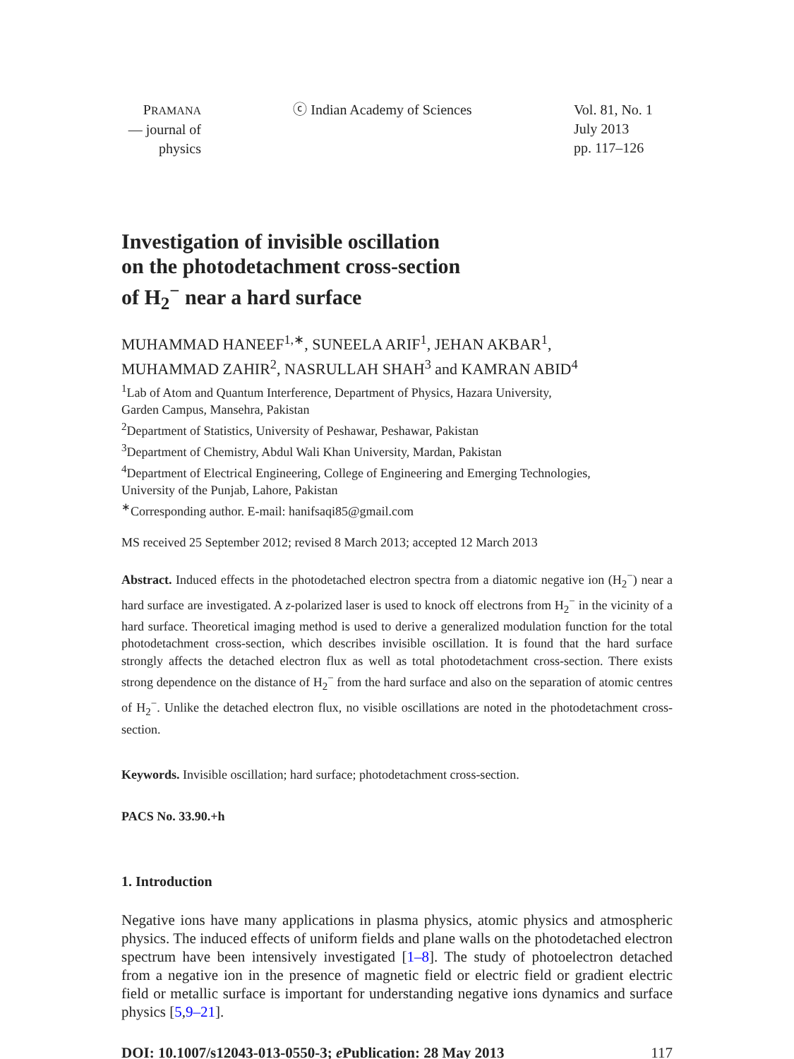PRAMANA
— journal of
physics
ⓒ Indian Academy of Sciences Vol. 81, No. 1
July 2013
pp. 117–126
Investigation of invisible oscillation
on the photodetachment cross-section
of H<sub>2</sub><sup>−</sup> near a hard surface
MUHAMMAD HANEEF<sup>1,∗</sup>, SUNEELA ARIF<sup>1</sup>, JEHAN AKBAR<sup>1</sup>,
MUHAMMAD ZAHIR<sup>2</sup>, NASRULLAH SHAH<sup>3</sup> and KAMRAN ABID<sup>4</sup>
<sup>1</sup> Lab of Atom and Quantum Interference, Department of Physics, Hazara University,
Garden Campus, Mansehra, Pakistan
<sup>2</sup> Department of Statistics, University of Peshawar, Peshawar, Pakistan
<sup>3</sup> Department of Chemistry, Abdul Wali Khan University, Mardan, Pakistan
<sup>4</sup> Department of Electrical Engineering, College of Engineering and Emerging Technologies,
University of the Punjab, Lahore, Pakistan
<sup>∗</sup>Corresponding author. E-mail: hanifsaqi85@gmail.com
MS received 25 September 2012; revised 8 March 2013; accepted 12 March 2013
Abstract. Induced effects in the photodetached electron spectra from a diatomic negative ion (H<sub>2</sub><sup>−</sup>) near a hard surface are investigated. A z-polarized laser is used to knock off electrons from H<sub>2</sub><sup>−</sup> in the vicinity of a hard surface. Theoretical imaging method is used to derive a generalized modulation function for the total photodetachment cross-section, which describes invisible oscillation. It is found that the hard surface strongly affects the detached electron flux as well as total photodetachment cross-section. There exists strong dependence on the distance of H<sub>2</sub><sup>−</sup> from the hard surface and also on the separation of atomic centres of H<sub>2</sub><sup>−</sup>. Unlike the detached electron flux, no visible oscillations are noted in the photodetachment cross-section.
Keywords. Invisible oscillation; hard surface; photodetachment cross-section.
PACS No. 33.90.+h
1. Introduction
Negative ions have many applications in plasma physics, atomic physics and atmospheric physics. The induced effects of uniform fields and plane walls on the photodetached electron spectrum have been intensively investigated [1–8]. The study of photoelectron detached from a negative ion in the presence of magnetic field or electric field or gradient electric field or metallic surface is important for understanding negative ions dynamics and surface physics [5,9–21].
DOI: 10.1007/s12043-013-0550-3; e Publication: 28 May 2013 117